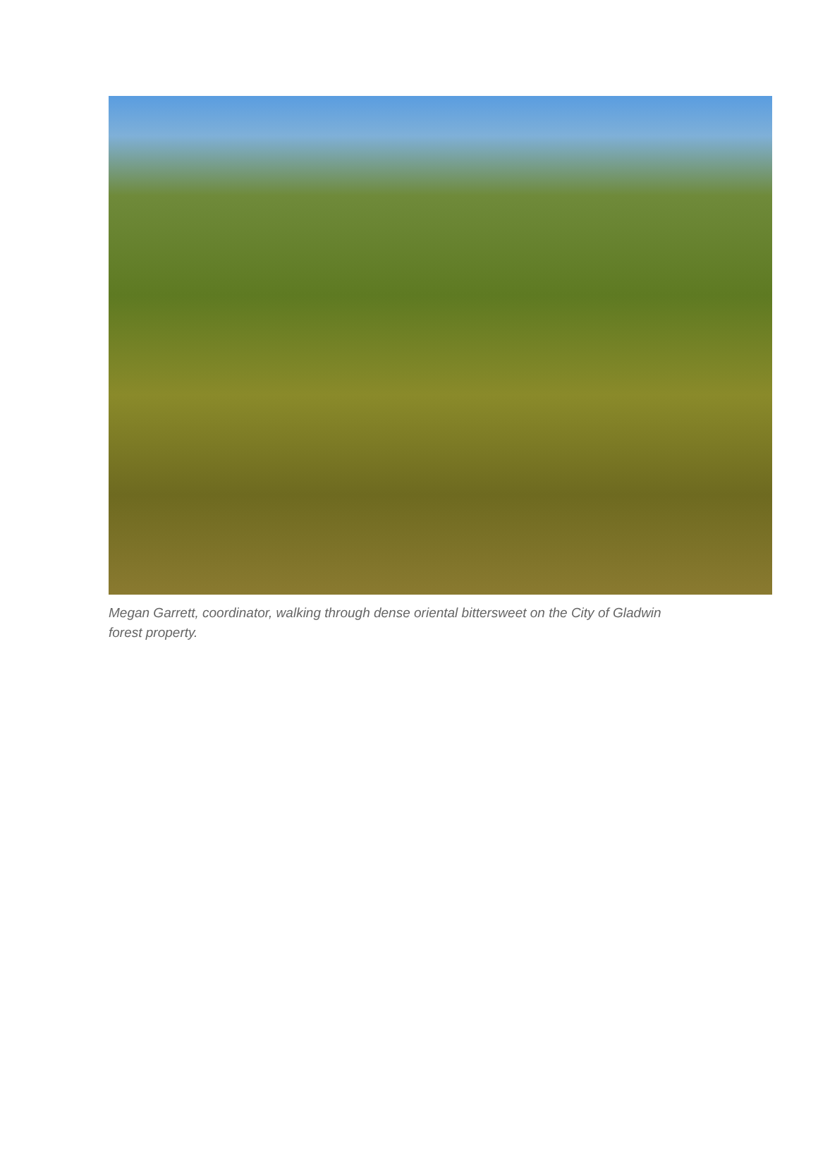Megan Garrett, coordinator, walking through dense oriental bittersweet on the City of Gladwin forest property.